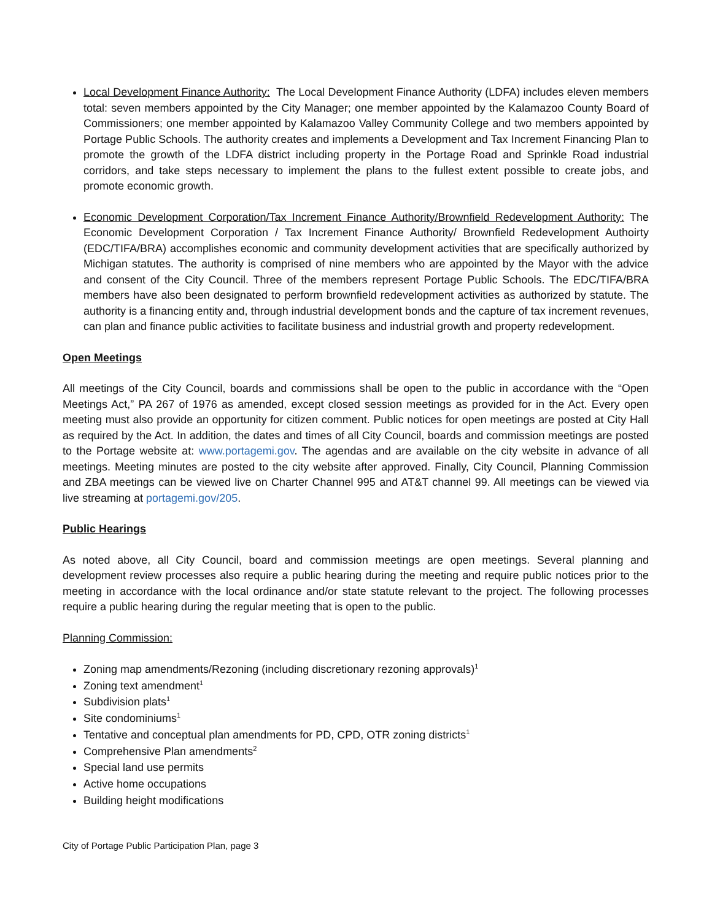Local Development Finance Authority: The Local Development Finance Authority (LDFA) includes eleven members total: seven members appointed by the City Manager; one member appointed by the Kalamazoo County Board of Commissioners; one member appointed by Kalamazoo Valley Community College and two members appointed by Portage Public Schools. The authority creates and implements a Development and Tax Increment Financing Plan to promote the growth of the LDFA district including property in the Portage Road and Sprinkle Road industrial corridors, and take steps necessary to implement the plans to the fullest extent possible to create jobs, and promote economic growth.
Economic Development Corporation/Tax Increment Finance Authority/Brownfield Redevelopment Authority: The Economic Development Corporation / Tax Increment Finance Authority/ Brownfield Redevelopment Authoirty (EDC/TIFA/BRA) accomplishes economic and community development activities that are specifically authorized by Michigan statutes. The authority is comprised of nine members who are appointed by the Mayor with the advice and consent of the City Council. Three of the members represent Portage Public Schools. The EDC/TIFA/BRA members have also been designated to perform brownfield redevelopment activities as authorized by statute. The authority is a financing entity and, through industrial development bonds and the capture of tax increment revenues, can plan and finance public activities to facilitate business and industrial growth and property redevelopment.
Open Meetings
All meetings of the City Council, boards and commissions shall be open to the public in accordance with the “Open Meetings Act,” PA 267 of 1976 as amended, except closed session meetings as provided for in the Act. Every open meeting must also provide an opportunity for citizen comment. Public notices for open meetings are posted at City Hall as required by the Act. In addition, the dates and times of all City Council, boards and commission meetings are posted to the Portage website at: www.portagemi.gov. The agendas and are available on the city website in advance of all meetings. Meeting minutes are posted to the city website after approved. Finally, City Council, Planning Commission and ZBA meetings can be viewed live on Charter Channel 995 and AT&T channel 99. All meetings can be viewed via live streaming at portagemi.gov/205.
Public Hearings
As noted above, all City Council, board and commission meetings are open meetings. Several planning and development review processes also require a public hearing during the meeting and require public notices prior to the meeting in accordance with the local ordinance and/or state statute relevant to the project. The following processes require a public hearing during the regular meeting that is open to the public.
Planning Commission:
Zoning map amendments/Rezoning (including discretionary rezoning approvals)<sup>1</sup>
Zoning text amendment<sup>1</sup>
Subdivision plats<sup>1</sup>
Site condominiums<sup>1</sup>
Tentative and conceptual plan amendments for PD, CPD, OTR zoning districts<sup>1</sup>
Comprehensive Plan amendments<sup>2</sup>
Special land use permits
Active home occupations
Building height modifications
City of Portage Public Participation Plan, page 3